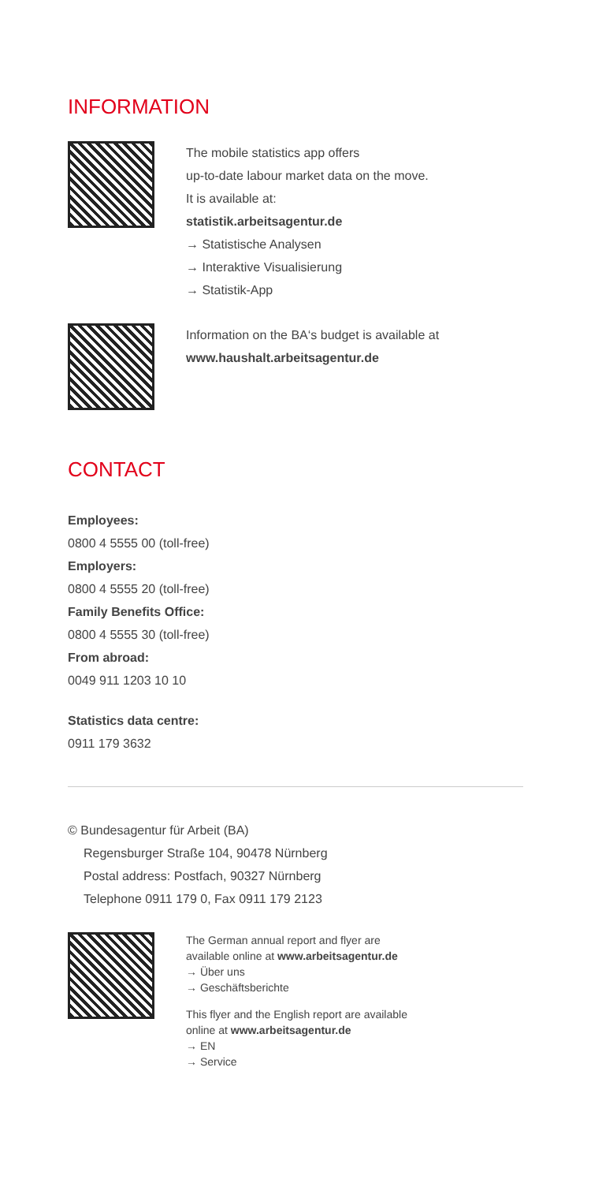INFORMATION
The mobile statistics app offers
up-to-date labour market data on the move.
It is available at:
statistik.arbeitsagentur.de
→ Statistische Analysen
→ Interaktive Visualisierung
→ Statistik-App
Information on the BA‘s budget is available at
www.haushalt.arbeitsagentur.de
CONTACT
Employees:
0800 4 5555 00 (toll-free)
Employers:
0800 4 5555 20 (toll-free)
Family Benefits Office:
0800 4 5555 30 (toll-free)
From abroad:
0049 911 1203 10 10
Statistics data centre:
0911 179 3632
© Bundesagentur für Arbeit (BA)
Regensburger Straße 104, 90478 Nürnberg
Postal address: Postfach, 90327 Nürnberg
Telephone 0911 179 0, Fax 0911 179 2123
The German annual report and flyer are
available online at www.arbeitsagentur.de
→ Über uns
→ Geschäftsberichte
This flyer and the English report are available
online at www.arbeitsagentur.de
→ EN
→ Service